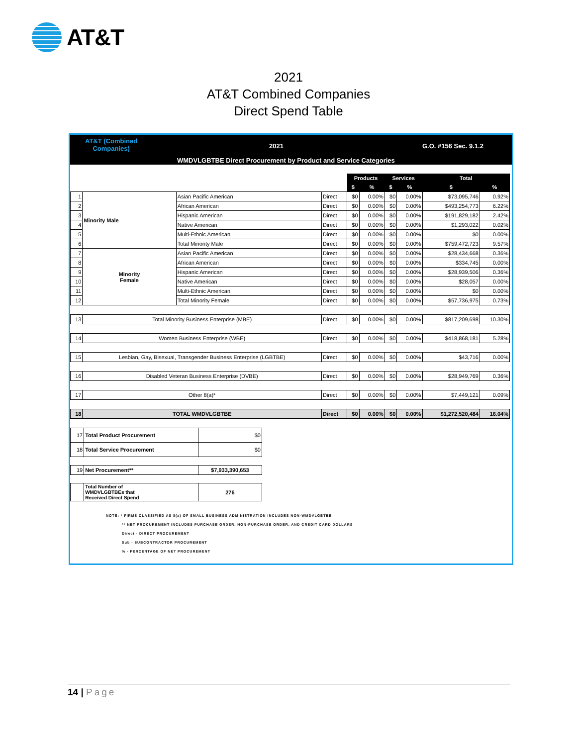AT&T
2021
AT&T Combined Companies
Direct Spend Table
AT&T (Combined
Companies)
2021 G.O. #156 Sec. 9.1.2
WMDVLGBTBE Direct Procurement by Product and Service Categories
| | | | | Products | | Services | | Total | |
| --- | --- | --- | --- | --- | --- | --- | --- | --- | --- |
| | | | | $ | % | $ | % | $ | % |
| 1 | Minority Male | Asian Pacific American | Direct | $0 | 0.00% | $0 | 0.00% | $73,095,746 | 0.92% |
| 2 | | African American | Direct | $0 | 0.00% | $0 | 0.00% | $493,254,773 | 6.22% |
| 3 | | Hispanic American | Direct | $0 | 0.00% | $0 | 0.00% | $191,829,182 | 2.42% |
| 4 | | Native American | Direct | $0 | 0.00% | $0 | 0.00% | $1,293,022 | 0.02% |
| 5 | | Multi-Ethnic American | Direct | $0 | 0.00% | $0 | 0.00% | $0 | 0.00% |
| 6 | | Total Minority Male | Direct | $0 | 0.00% | $0 | 0.00% | $759,472,723 | 9.57% |
| 7 | Minority Female | Asian Pacific American | Direct | $0 | 0.00% | $0 | 0.00% | $28,434,668 | 0.36% |
| 8 | | African American | Direct | $0 | 0.00% | $0 | 0.00% | $334,745 | 0.00% |
| 9 | | Hispanic American | Direct | $0 | 0.00% | $0 | 0.00% | $28,939,506 | 0.36% |
| 10 | | Native American | Direct | $0 | 0.00% | $0 | 0.00% | $28,057 | 0.00% |
| 11 | | Multi-Ethnic American | Direct | $0 | 0.00% | $0 | 0.00% | $0 | 0.00% |
| 12 | | Total Minority Female | Direct | $0 | 0.00% | $0 | 0.00% | $57,736,975 | 0.73% |
| 13 | Total Minority Business Enterprise (MBE) | | Direct | $0 | 0.00% | $0 | 0.00% | $817,209,698 | 10.30% |
| 14 | Women Business Enterprise (WBE) | | Direct | $0 | 0.00% | $0 | 0.00% | $418,868,181 | 5.28% |
| 15 | Lesbian, Gay, Bisexual, Transgender Business Enterprise (LGBTBE) | | Direct | $0 | 0.00% | $0 | 0.00% | $43,716 | 0.00% |
| 16 | Disabled Veteran Business Enterprise (DVBE) | | Direct | $0 | 0.00% | $0 | 0.00% | $28,949,769 | 0.36% |
| 17 | Other 8(a)* | | Direct | $0 | 0.00% | $0 | 0.00% | $7,449,121 | 0.09% |
| 18 | TOTAL WMDVLGBTBE | | Direct | $0 | 0.00% | $0 | 0.00% | $1,272,520,484 | 16.04% |
| 17 | Total Product Procurement | $0 |
| 18 | Total Service Procurement | $0 |
| 19 | Net Procurement** | $7,933,390,653 |
| | Total Number of WMDVLGBTBEs that Received Direct Spend | 276 |
NOTE: * FIRMS CLASSIFIED AS 8(a) OF SMALL BUSINESS ADMINISTRATION INCLUDES NON-WMDVLGBTBE
** NET PROCUREMENT INCLUDES PURCHASE ORDER, NON-PURCHASE ORDER, AND CREDIT CARD DOLLARS
Direct - DIRECT PROCUREMENT
Sub - SUBCONTRACTOR PROCUREMENT
% - PERCENTAGE OF NET PROCUREMENT
14 | Page